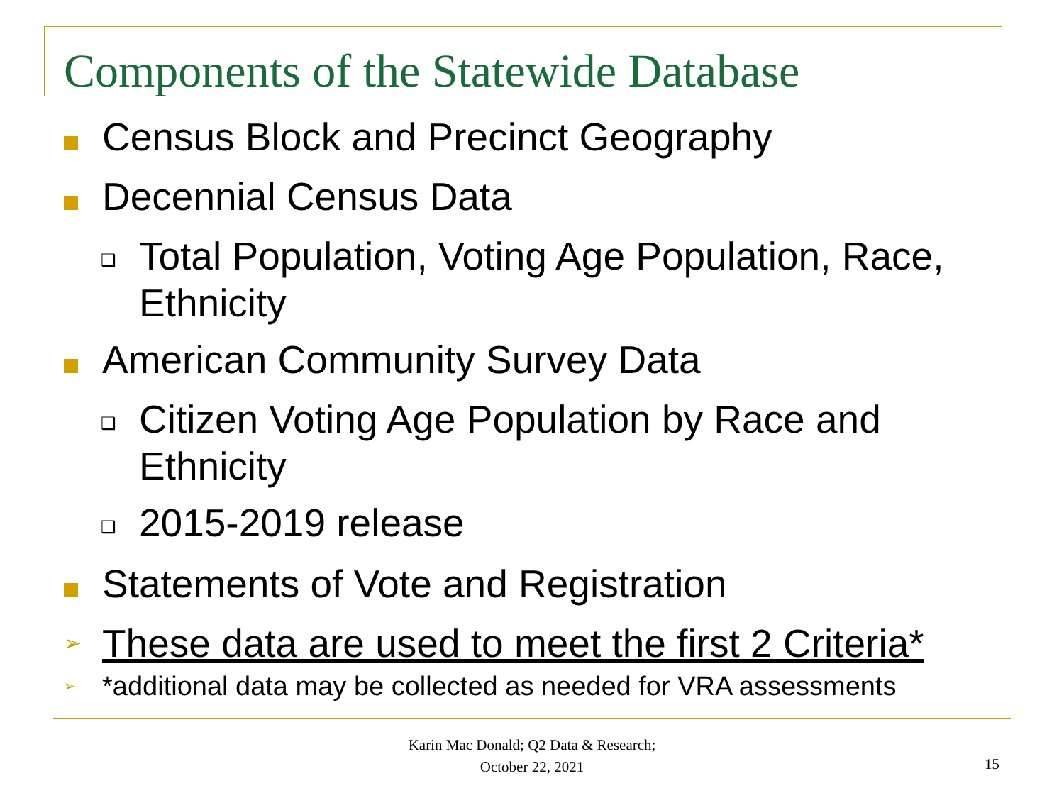Components of the Statewide Database
Census Block and Precinct Geography
Decennial Census Data
❑ Total Population, Voting Age Population, Race, Ethnicity
American Community Survey Data
❑ Citizen Voting Age Population by Race and Ethnicity
❑ 2015-2019 release
Statements of Vote and Registration
➢ These data are used to meet the first 2 Criteria*
➢ *additional data may be collected as needed for VRA assessments
Karin Mac Donald; Q2 Data & Research;
October 22, 2021
15